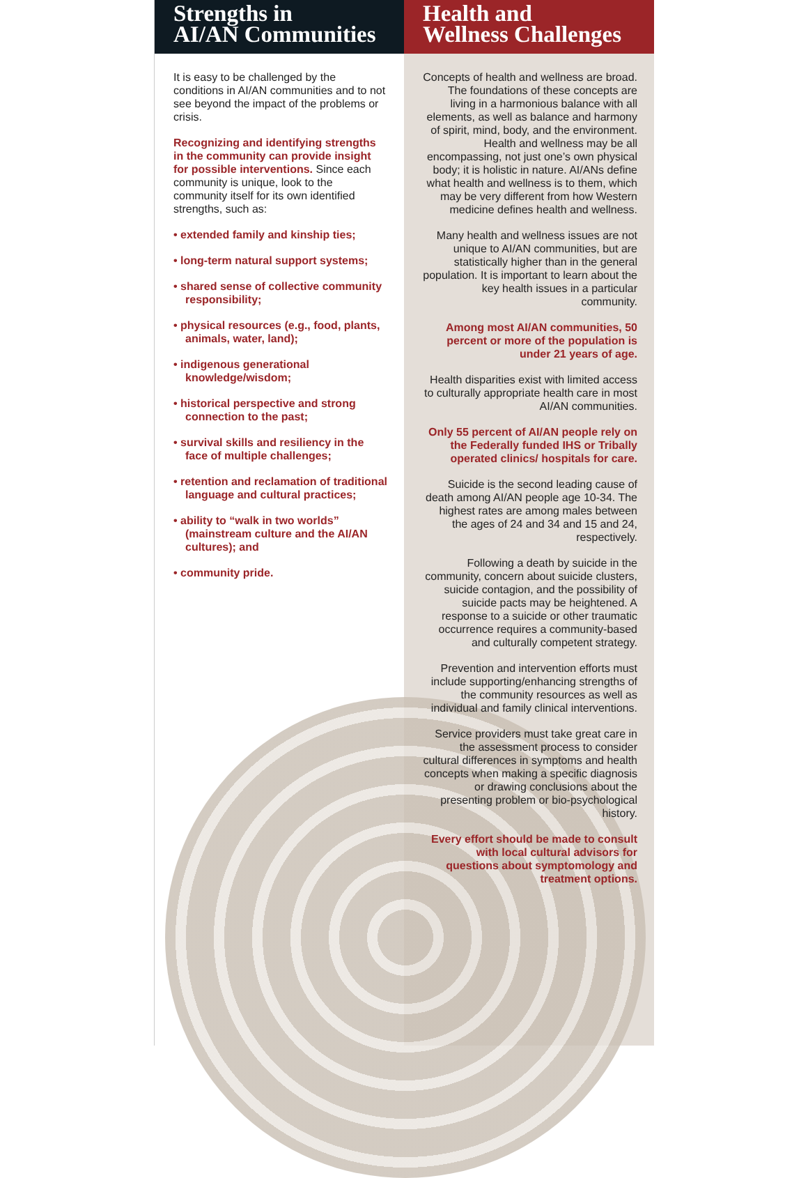Strengths in
AI/AN Communities
It is easy to be challenged by the conditions in AI/AN communities and to not see beyond the impact of the problems or crisis.
Recognizing and identifying strengths in the community can provide insight for possible interventions. Since each community is unique, look to the community itself for its own identified strengths, such as:
• extended family and kinship ties;
• long-term natural support systems;
• shared sense of collective community responsibility;
• physical resources (e.g., food, plants, animals, water, land);
• indigenous generational knowledge/wisdom;
• historical perspective and strong connection to the past;
• survival skills and resiliency in the face of multiple challenges;
• retention and reclamation of traditional language and cultural practices;
• ability to “walk in two worlds” (mainstream culture and the AI/AN cultures); and
• community pride.
Health and
Wellness Challenges
Concepts of health and wellness are broad. The foundations of these concepts are living in a harmonious balance with all elements, as well as balance and harmony of spirit, mind, body, and the environment. Health and wellness may be all encompassing, not just one’s own physical body; it is holistic in nature. AI/ANs define what health and wellness is to them, which may be very different from how Western medicine defines health and wellness.
Many health and wellness issues are not unique to AI/AN communities, but are statistically higher than in the general population. It is important to learn about the key health issues in a particular community.
Among most AI/AN communities, 50 percent or more of the population is under 21 years of age.
Health disparities exist with limited access to culturally appropriate health care in most AI/AN communities.
Only 55 percent of AI/AN people rely on the Federally funded IHS or Tribally operated clinics/ hospitals for care.
Suicide is the second leading cause of death among AI/AN people age 10-34. The highest rates are among males between the ages of 24 and 34 and 15 and 24, respectively.
Following a death by suicide in the community, concern about suicide clusters, suicide contagion, and the possibility of suicide pacts may be heightened. A response to a suicide or other traumatic occurrence requires a community-based and culturally competent strategy.
Prevention and intervention efforts must include supporting/enhancing strengths of the community resources as well as individual and family clinical interventions.
Service providers must take great care in the assessment process to consider cultural differences in symptoms and health concepts when making a specific diagnosis or drawing conclusions about the presenting problem or bio-psychological history.
Every effort should be made to consult with local cultural advisors for questions about symptomology and treatment options.